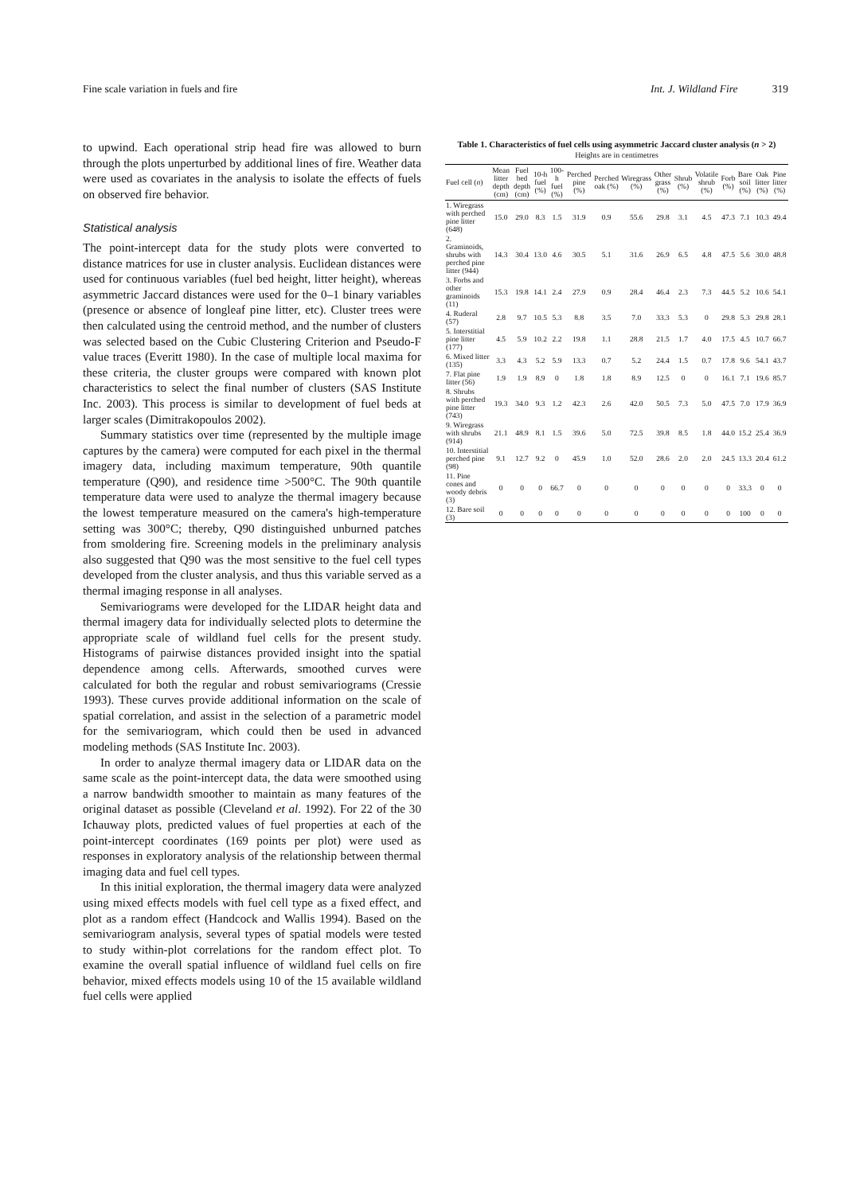Fine scale variation in fuels and fire Int. J. Wildland Fire 319
to upwind. Each operational strip head fire was allowed to burn through the plots unperturbed by additional lines of fire. Weather data were used as covariates in the analysis to isolate the effects of fuels on observed fire behavior.
Statistical analysis
The point-intercept data for the study plots were converted to distance matrices for use in cluster analysis. Euclidean distances were used for continuous variables (fuel bed height, litter height), whereas asymmetric Jaccard distances were used for the 0–1 binary variables (presence or absence of longleaf pine litter, etc). Cluster trees were then calculated using the centroid method, and the number of clusters was selected based on the Cubic Clustering Criterion and Pseudo-F value traces (Everitt 1980). In the case of multiple local maxima for these criteria, the cluster groups were compared with known plot characteristics to select the final number of clusters (SAS Institute Inc. 2003). This process is similar to development of fuel beds at larger scales (Dimitrakopoulos 2002).
Summary statistics over time (represented by the multiple image captures by the camera) were computed for each pixel in the thermal imagery data, including maximum temperature, 90th quantile temperature (Q90), and residence time >500°C. The 90th quantile temperature data were used to analyze the thermal imagery because the lowest temperature measured on the camera's high-temperature setting was 300°C; thereby, Q90 distinguished unburned patches from smoldering fire. Screening models in the preliminary analysis also suggested that Q90 was the most sensitive to the fuel cell types developed from the cluster analysis, and thus this variable served as a thermal imaging response in all analyses.
Semivariograms were developed for the LIDAR height data and thermal imagery data for individually selected plots to determine the appropriate scale of wildland fuel cells for the present study. Histograms of pairwise distances provided insight into the spatial dependence among cells. Afterwards, smoothed curves were calculated for both the regular and robust semivariograms (Cressie 1993). These curves provide additional information on the scale of spatial correlation, and assist in the selection of a parametric model for the semivariogram, which could then be used in advanced modeling methods (SAS Institute Inc. 2003).
In order to analyze thermal imagery data or LIDAR data on the same scale as the point-intercept data, the data were smoothed using a narrow bandwidth smoother to maintain as many features of the original dataset as possible (Cleveland et al. 1992). For 22 of the 30 Ichauway plots, predicted values of fuel properties at each of the point-intercept coordinates (169 points per plot) were used as responses in exploratory analysis of the relationship between thermal imaging data and fuel cell types.
In this initial exploration, the thermal imagery data were analyzed using mixed effects models with fuel cell type as a fixed effect, and plot as a random effect (Handcock and Wallis 1994). Based on the semivariogram analysis, several types of spatial models were tested to study within-plot correlations for the random effect plot. To examine the overall spatial influence of wildland fuel cells on fire behavior, mixed effects models using 10 of the 15 available wildland fuel cells were applied
Table 1. Characteristics of fuel cells using asymmetric Jaccard cluster analysis (n > 2)
Heights are in centimetres
| Fuel cell ( n ) | Mean litter depth (cm) | Fuel bed depth (cm) | 10-h fuel (%) | 100-h fuel (%) | Perched pine (%) | Perched oak (%) | Wiregrass (%) | Other grass (%) | Shrub (%) | Volatile shrub (%) | Forb (%) | Bare soil (%) | Oak litter (%) | Pine litter (%) |
| --- | --- | --- | --- | --- | --- | --- | --- | --- | --- | --- | --- | --- | --- | --- |
| 1. Wiregrass with perched pine litter (648) | 15.0 | 29.0 | 8.3 | 1.5 | 31.9 | 0.9 | 55.6 | 29.8 | 3.1 | 4.5 | 47.3 | 7.1 | 10.3 | 49.4 |
| 2. Graminoids, shrubs with perched pine litter (944) | 14.3 | 30.4 | 13.0 | 4.6 | 30.5 | 5.1 | 31.6 | 26.9 | 6.5 | 4.8 | 47.5 | 5.6 | 30.0 | 48.8 |
| 3. Forbs and other graminoids (11) | 15.3 | 19.8 | 14.1 | 2.4 | 27.9 | 0.9 | 28.4 | 46.4 | 2.3 | 7.3 | 44.5 | 5.2 | 10.6 | 54.1 |
| 4. Ruderal (57) | 2.8 | 9.7 | 10.5 | 5.3 | 8.8 | 3.5 | 7.0 | 33.3 | 5.3 | 0 | 29.8 | 5.3 | 29.8 | 28.1 |
| 5. Interstitial pine litter (177) | 4.5 | 5.9 | 10.2 | 2.2 | 19.8 | 1.1 | 28.8 | 21.5 | 1.7 | 4.0 | 17.5 | 4.5 | 10.7 | 66.7 |
| 6. Mixed litter (135) | 3.3 | 4.3 | 5.2 | 5.9 | 13.3 | 0.7 | 5.2 | 24.4 | 1.5 | 0.7 | 17.8 | 9.6 | 54.1 | 43.7 |
| 7. Flat pine litter (56) | 1.9 | 1.9 | 8.9 | 0 | 1.8 | 1.8 | 8.9 | 12.5 | 0 | 0 | 16.1 | 7.1 | 19.6 | 85.7 |
| 8. Shrubs with perched pine litter (743) | 19.3 | 34.0 | 9.3 | 1.2 | 42.3 | 2.6 | 42.0 | 50.5 | 7.3 | 5.0 | 47.5 | 7.0 | 17.9 | 36.9 |
| 9. Wiregrass with shrubs (914) | 21.1 | 48.9 | 8.1 | 1.5 | 39.6 | 5.0 | 72.5 | 39.8 | 8.5 | 1.8 | 44.0 | 15.2 | 25.4 | 36.9 |
| 10. Interstitial perched pine (98) | 9.1 | 12.7 | 9.2 | 0 | 45.9 | 1.0 | 52.0 | 28.6 | 2.0 | 2.0 | 24.5 | 13.3 | 20.4 | 61.2 |
| 11. Pine cones and woody debris (3) | 0 | 0 | 0 | 66.7 | 0 | 0 | 0 | 0 | 0 | 0 | 0 | 33.3 | 0 | 0 |
| 12. Bare soil (3) | 0 | 0 | 0 | 0 | 0 | 0 | 0 | 0 | 0 | 0 | 0 | 100 | 0 | 0 |